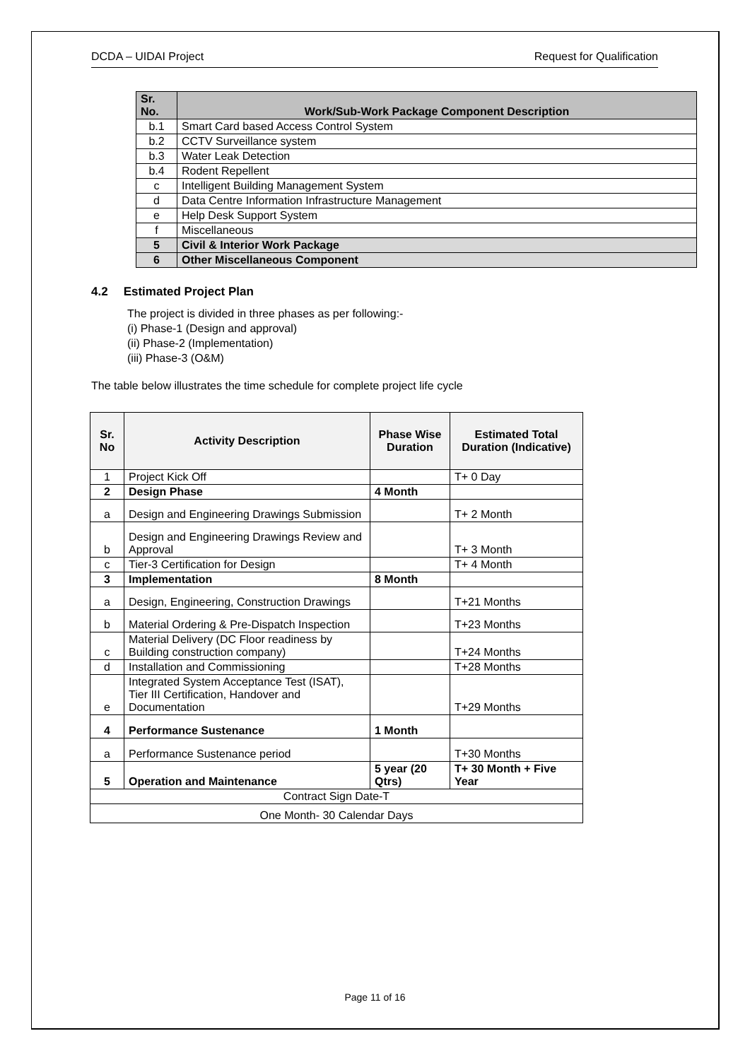DCDA – UIDAI Project Request for Qualification
| Sr. No. | Work/Sub-Work Package Component Description |
| --- | --- |
| b.1 | Smart Card based Access Control System |
| b.2 | CCTV Surveillance system |
| b.3 | Water Leak Detection |
| b.4 | Rodent Repellent |
| c | Intelligent Building Management System |
| d | Data Centre Information Infrastructure Management |
| e | Help Desk Support System |
| f | Miscellaneous |
| 5 | Civil & Interior Work Package |
| 6 | Other Miscellaneous Component |
4.2 Estimated Project Plan
The project is divided in three phases as per following:-
(i) Phase-1 (Design and approval)
(ii) Phase-2 (Implementation)
(iii) Phase-3 (O&M)
The table below illustrates the time schedule for complete project life cycle
| Sr. No | Activity Description | Phase Wise Duration | Estimated Total Duration (Indicative) |
| --- | --- | --- | --- |
| 1 | Project Kick Off | | T+ 0 Day |
| 2 | Design Phase | 4 Month | |
| a | Design and Engineering Drawings Submission | | T+ 2 Month |
| b | Design and Engineering Drawings Review and Approval | | T+ 3 Month |
| c | Tier-3 Certification for Design | | T+ 4 Month |
| 3 | Implementation | 8 Month | |
| a | Design, Engineering, Construction Drawings | | T+21 Months |
| b | Material Ordering & Pre-Dispatch Inspection | | T+23 Months |
| c | Material Delivery (DC Floor readiness by Building construction company) | | T+24 Months |
| d | Installation and Commissioning | | T+28 Months |
| e | Integrated System Acceptance Test (ISAT), Tier III Certification, Handover and Documentation | | T+29 Months |
| 4 | Performance Sustenance | 1 Month | |
| a | Performance Sustenance period | | T+30 Months |
| 5 | Operation and Maintenance | 5 year (20 Qtrs) | T+ 30 Month + Five Year |
| Contract Sign Date-T | | | |
| One Month- 30 Calendar Days | | | |
Page 11 of 16